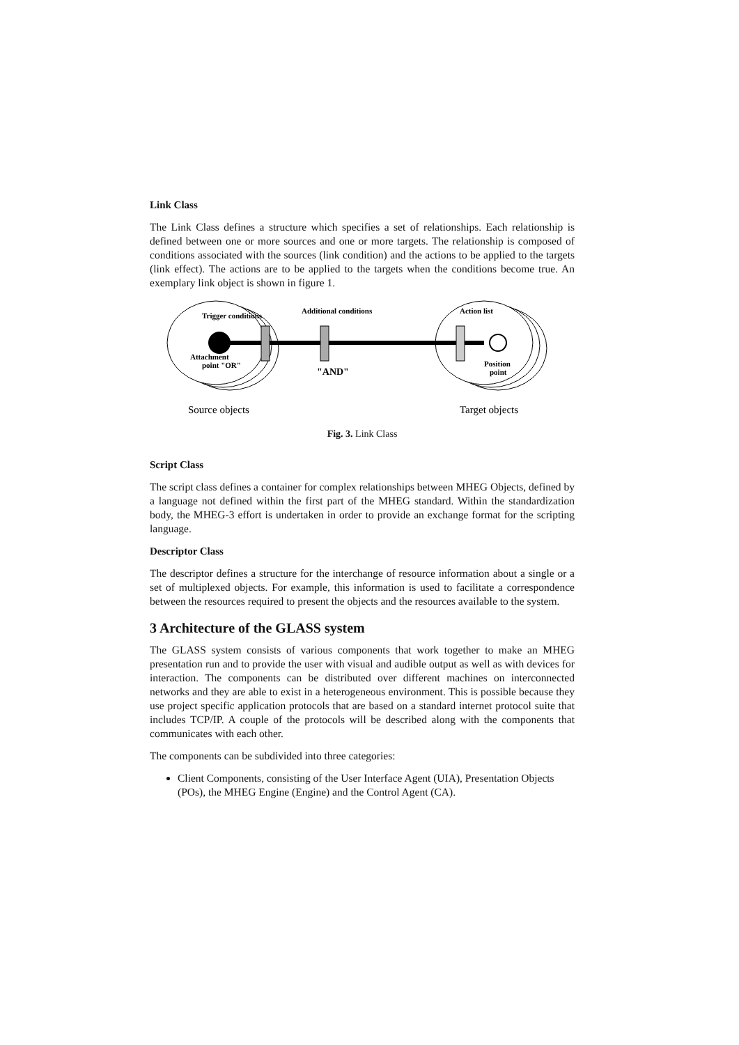Link Class
The Link Class defines a structure which specifies a set of relationships. Each relationship is defined between one or more sources and one or more targets. The relationship is composed of conditions associated with the sources (link condition) and the actions to be applied to the targets (link effect). The actions are to be applied to the targets when the conditions become true. An exemplary link object is shown in figure 1.
Trigger conditions
Additional conditions
Action list
Attachment
point "OR"
"AND"
Position
point
Source objects
Target objects
Fig. 3. Link Class
Script Class
The script class defines a container for complex relationships between MHEG Objects, defined by a language not defined within the first part of the MHEG standard. Within the standardization body, the MHEG-3 effort is undertaken in order to provide an exchange format for the scripting language.
Descriptor Class
The descriptor defines a structure for the interchange of resource information about a single or a set of multiplexed objects. For example, this information is used to facilitate a correspondence between the resources required to present the objects and the resources available to the system.
3 Architecture of the GLASS system
The GLASS system consists of various components that work together to make an MHEG presentation run and to provide the user with visual and audible output as well as with devices for interaction. The components can be distributed over different machines on interconnected networks and they are able to exist in a heterogeneous environment. This is possible because they use project specific application protocols that are based on a standard internet protocol suite that includes TCP/IP. A couple of the protocols will be described along with the components that communicates with each other.
The components can be subdivided into three categories:
Client Components, consisting of the User Interface Agent (UIA), Presentation Objects (POs), the MHEG Engine (Engine) and the Control Agent (CA).